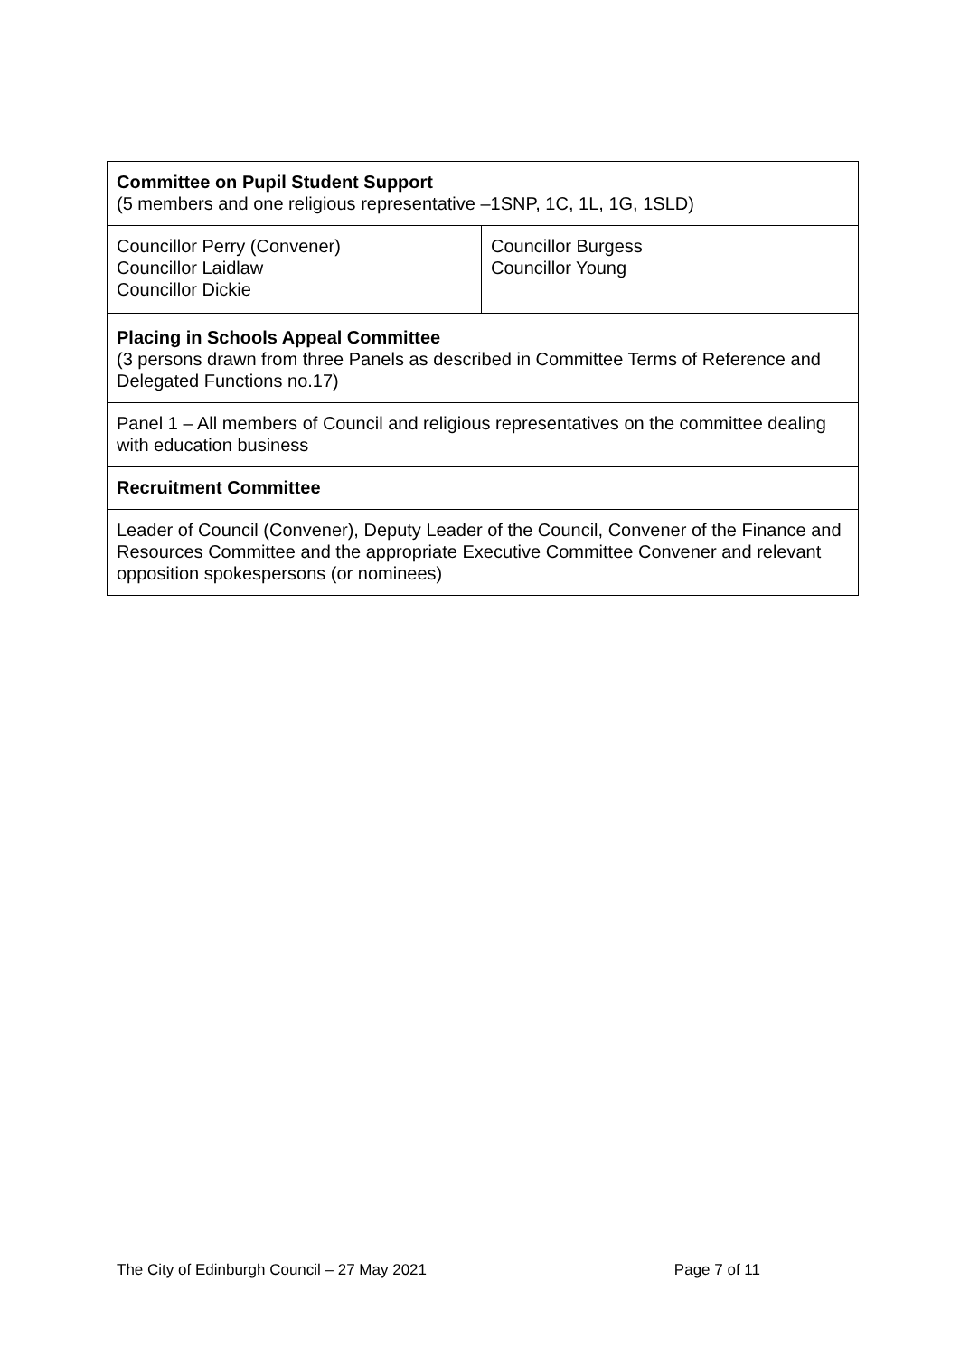| Committee on Pupil Student Support (5 members and one religious representative –1SNP, 1C, 1L, 1G, 1SLD) | |
| Councillor Perry (Convener) Councillor Laidlaw Councillor Dickie | Councillor Burgess Councillor Young |
| Placing in Schools Appeal Committee (3 persons drawn from three Panels as described in Committee Terms of Reference and Delegated Functions no.17) | |
| Panel 1 – All members of Council and religious representatives on the committee dealing with education business | |
| Recruitment Committee | |
| Leader of Council (Convener), Deputy Leader of the Council, Convener of the Finance and Resources Committee and the appropriate Executive Committee Convener and relevant opposition spokespersons (or nominees) | |
The City of Edinburgh Council – 27 May 2021 Page 7 of 11